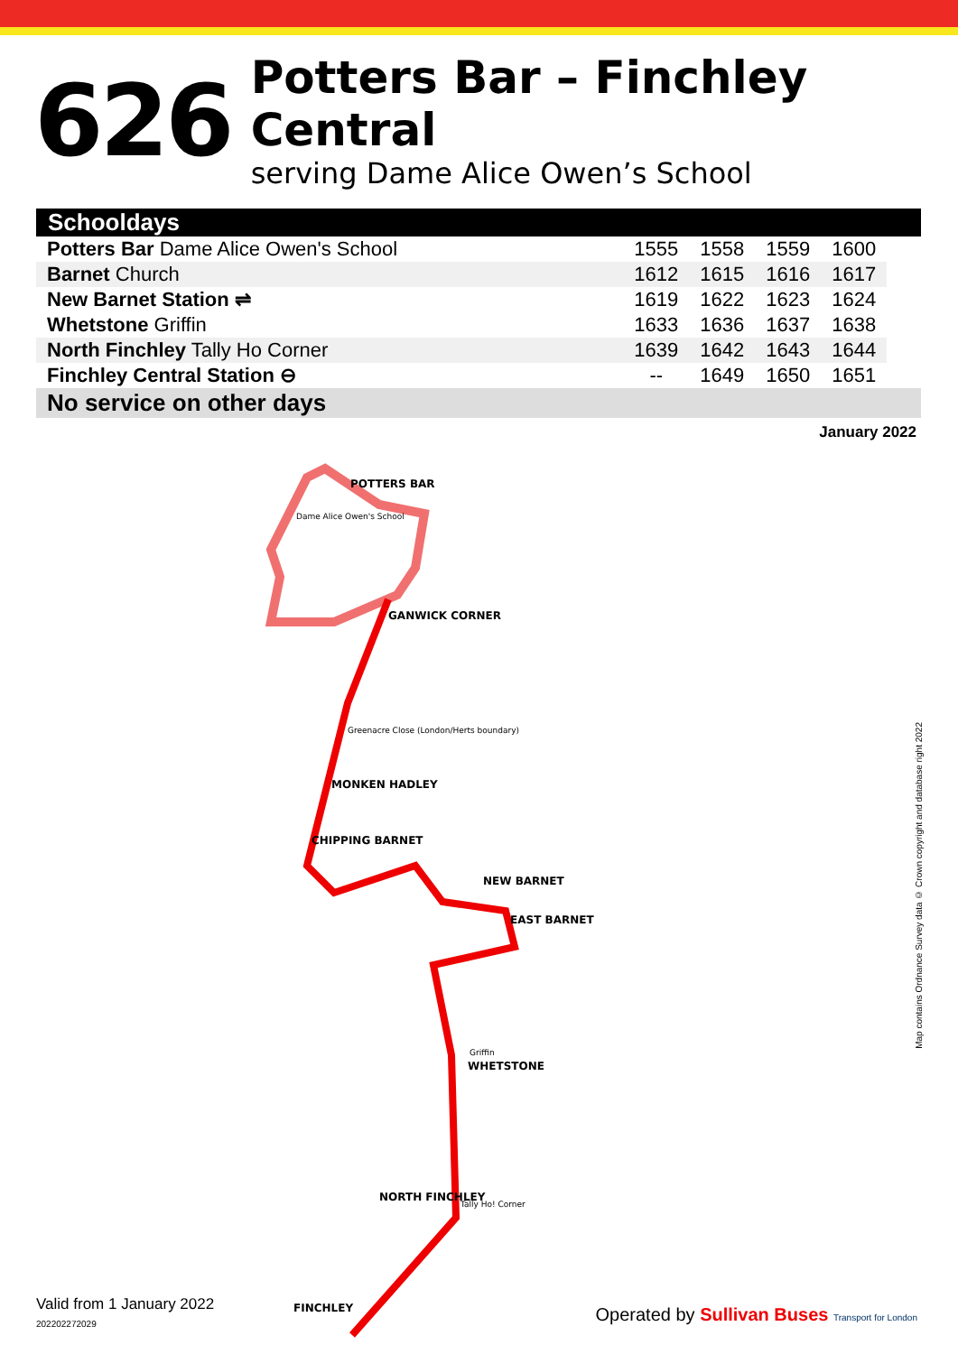626
Potters Bar – Finchley Central
serving Dame Alice Owen’s School
| Schooldays | | | | | |
| --- | --- | --- | --- | --- | --- |
| Potters Bar Dame Alice Owen's School | 1555 | 1558 | 1559 | 1600 | |
| Barnet Church | 1612 | 1615 | 1616 | 1617 | |
| New Barnet Station ⇌ | 1619 | 1622 | 1623 | 1624 | |
| Whetstone Griffin | 1633 | 1636 | 1637 | 1638 | |
| North Finchley Tally Ho Corner | 1639 | 1642 | 1643 | 1644 | |
| Finchley Central Station ⊖ | -- | 1649 | 1650 | 1651 | |
| No service on other days | | | | | |
January 2022
POTTERS BAR
GANWICK CORNER
MONKEN HADLEY
CHIPPING BARNET
NEW BARNET
EAST BARNET
WHETSTONE
NORTH FINCHLEY
FINCHLEY
Dame Alice Owen's School
Griffin
Tally Ho! Corner
Greenacre Close (London/Herts boundary)
Map contains Ordnance Survey data © Crown copyright and database right 2022
Valid from 1 January 2022
202202272029
Operated by Sullivan Buses Transport for London